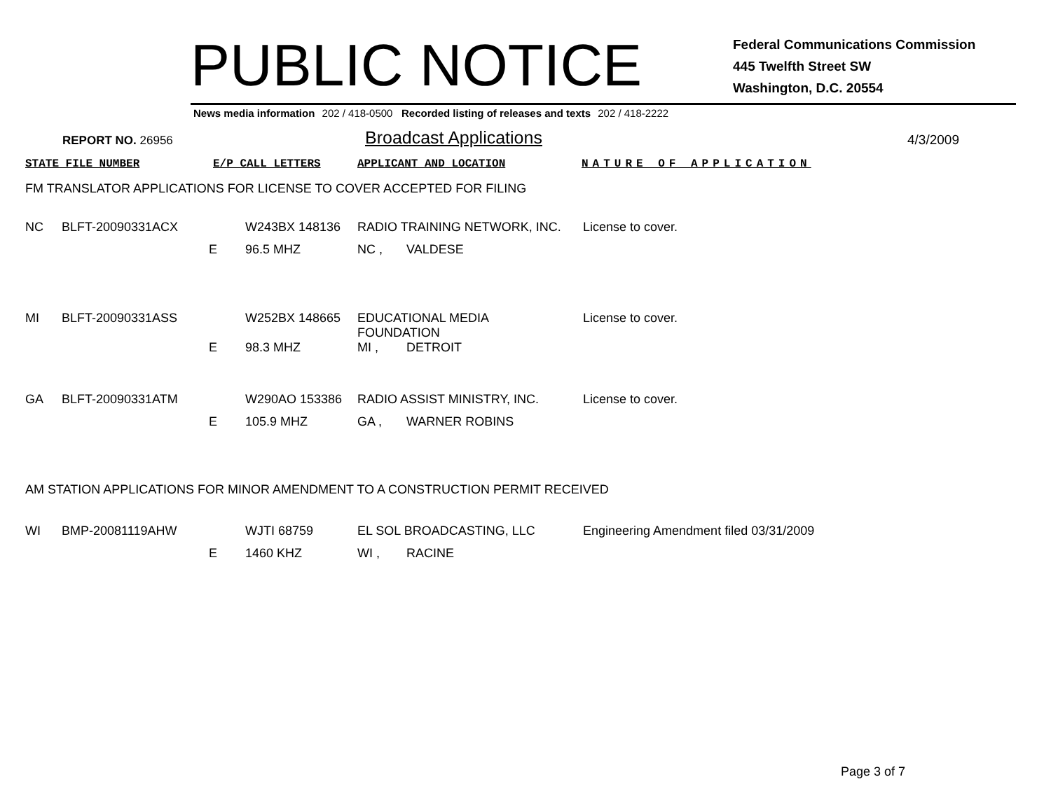PUBLIC NOTICE
Federal Communications Commission
445 Twelfth Street SW
Washington, D.C. 20554
News media information 202 / 418-0500 Recorded listing of releases and texts 202 / 418-2222
REPORT NO. 26956
Broadcast Applications
4/3/2009
STATE FILE NUMBER E/P CALL LETTERS APPLICANT AND LOCATION NATURE OF APPLICATION
FM TRANSLATOR APPLICATIONS FOR LICENSE TO COVER ACCEPTED FOR FILING
| NC | BLFT-20090331ACX | | W243BX 148136 | RADIO TRAINING NETWORK, INC. | | License to cover. |
| | | E | 96.5 MHZ | NC , | VALDESE | |
| MI | BLFT-20090331ASS | | W252BX 148665 | EDUCATIONAL MEDIA FOUNDATION | | License to cover. |
| | | E | 98.3 MHZ | MI , | DETROIT | |
| GA | BLFT-20090331ATM | | W290AO 153386 | RADIO ASSIST MINISTRY, INC. | | License to cover. |
| | | E | 105.9 MHZ | GA , | WARNER ROBINS | |
AM STATION APPLICATIONS FOR MINOR AMENDMENT TO A CONSTRUCTION PERMIT RECEIVED
| WI | BMP-20081119AHW | | WJTI 68759 | EL SOL BROADCASTING, LLC | | Engineering Amendment filed 03/31/2009 |
| | | E | 1460 KHZ | WI , | RACINE | |
Page 3 of 7